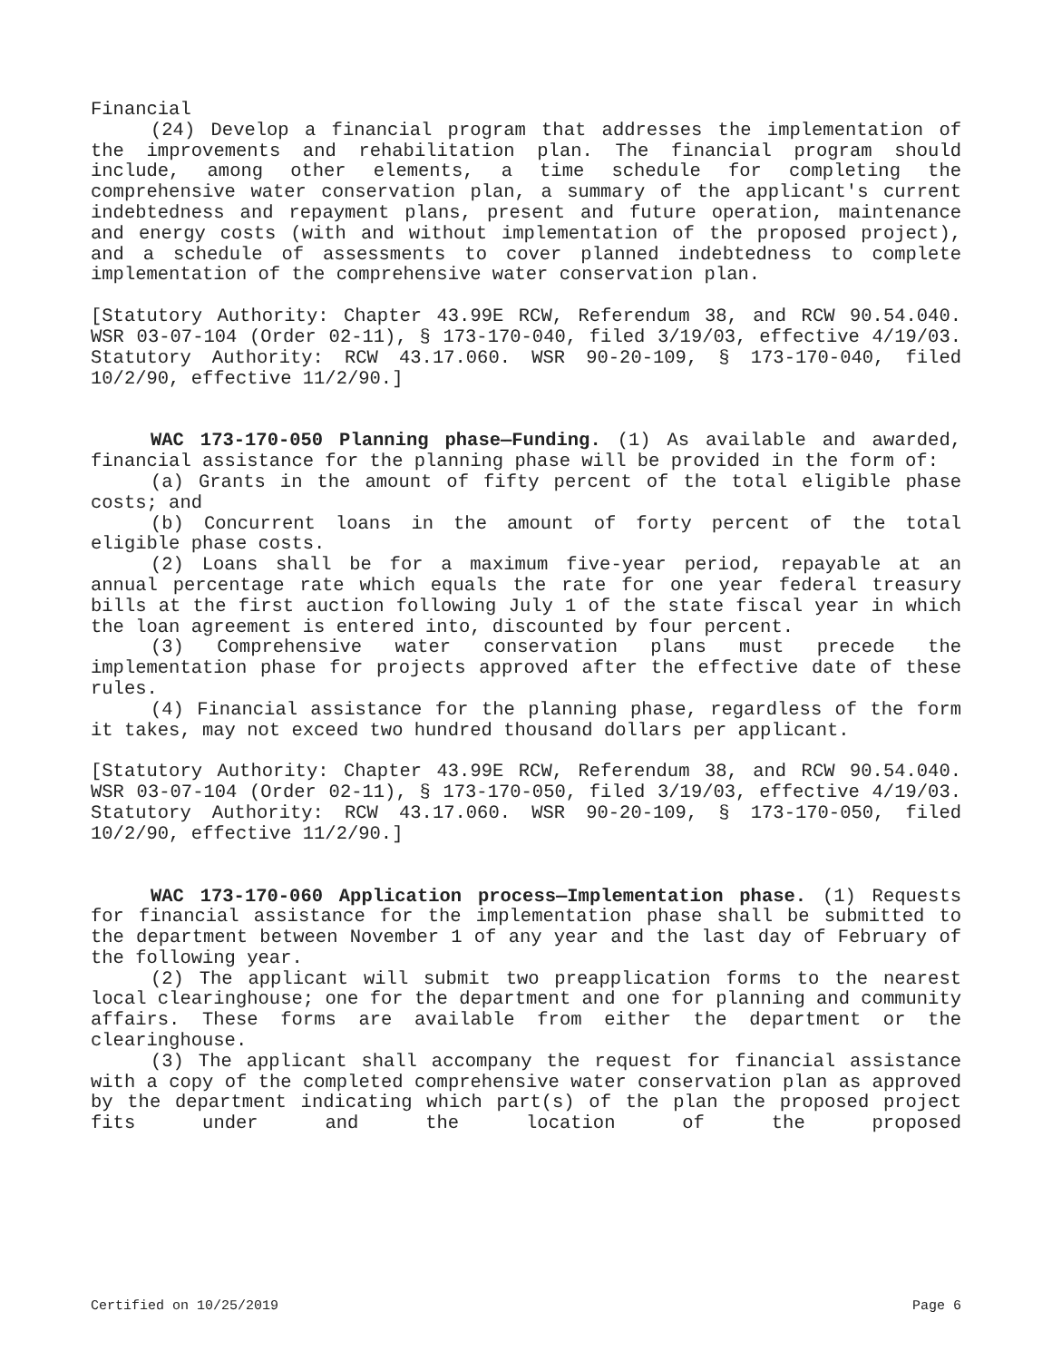Financial
(24) Develop a financial program that addresses the implementation of the improvements and rehabilitation plan. The financial program should include, among other elements, a time schedule for completing the comprehensive water conservation plan, a summary of the applicant's current indebtedness and repayment plans, present and future operation, maintenance and energy costs (with and without implementation of the proposed project), and a schedule of assessments to cover planned indebtedness to complete implementation of the comprehensive water conservation plan.
[Statutory Authority: Chapter 43.99E RCW, Referendum 38, and RCW 90.54.040. WSR 03-07-104 (Order 02-11), § 173-170-040, filed 3/19/03, effective 4/19/03. Statutory Authority: RCW 43.17.060. WSR 90-20-109, § 173-170-040, filed 10/2/90, effective 11/2/90.]
WAC 173-170-050 Planning phase—Funding. (1) As available and awarded, financial assistance for the planning phase will be provided in the form of:
(a) Grants in the amount of fifty percent of the total eligible phase costs; and
(b) Concurrent loans in the amount of forty percent of the total eligible phase costs.
(2) Loans shall be for a maximum five-year period, repayable at an annual percentage rate which equals the rate for one year federal treasury bills at the first auction following July 1 of the state fiscal year in which the loan agreement is entered into, discounted by four percent.
(3) Comprehensive water conservation plans must precede the implementation phase for projects approved after the effective date of these rules.
(4) Financial assistance for the planning phase, regardless of the form it takes, may not exceed two hundred thousand dollars per applicant.
[Statutory Authority: Chapter 43.99E RCW, Referendum 38, and RCW 90.54.040. WSR 03-07-104 (Order 02-11), § 173-170-050, filed 3/19/03, effective 4/19/03. Statutory Authority: RCW 43.17.060. WSR 90-20-109, § 173-170-050, filed 10/2/90, effective 11/2/90.]
WAC 173-170-060 Application process—Implementation phase. (1) Requests for financial assistance for the implementation phase shall be submitted to the department between November 1 of any year and the last day of February of the following year.
(2) The applicant will submit two preapplication forms to the nearest local clearinghouse; one for the department and one for planning and community affairs. These forms are available from either the department or the clearinghouse.
(3) The applicant shall accompany the request for financial assistance with a copy of the completed comprehensive water conservation plan as approved by the department indicating which part(s) of the plan the proposed project fits under and the location of the proposed
Certified on 10/25/2019 Page 6